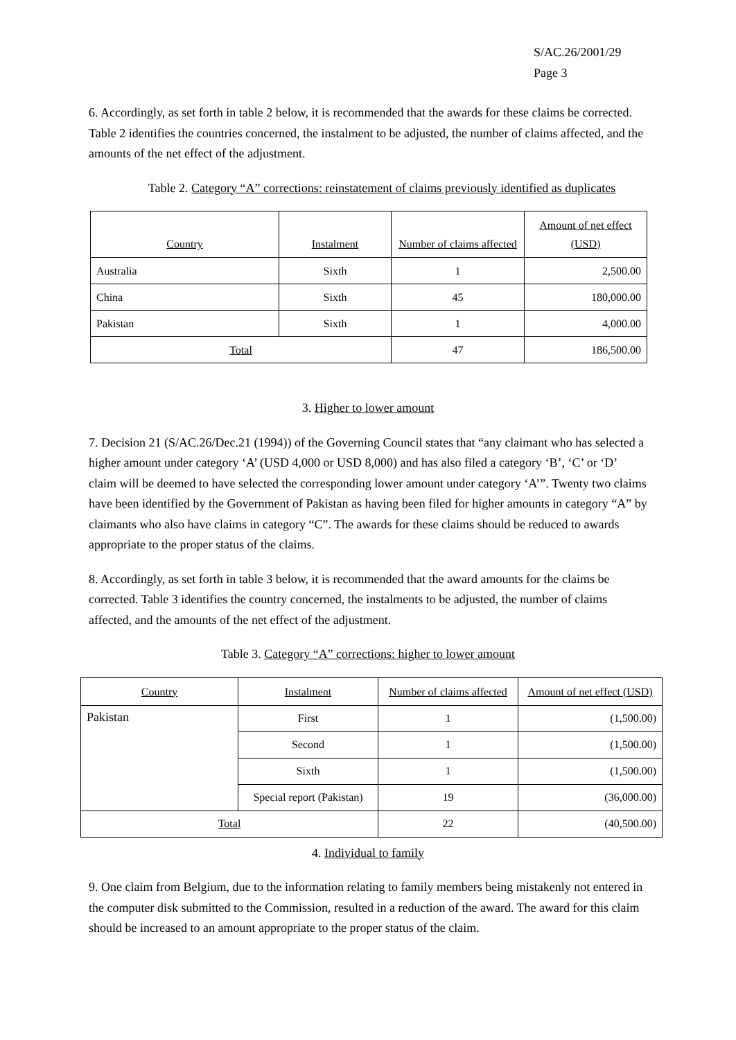S/AC.26/2001/29
Page 3
6. Accordingly, as set forth in table 2 below, it is recommended that the awards for these claims be corrected. Table 2 identifies the countries concerned, the instalment to be adjusted, the number of claims affected, and the amounts of the net effect of the adjustment.
Table 2. Category “A” corrections: reinstatement of claims previously identified as duplicates
| Country | Instalment | Number of claims affected | Amount of net effect (USD) |
| --- | --- | --- | --- |
| Australia | Sixth | 1 | 2,500.00 |
| China | Sixth | 45 | 180,000.00 |
| Pakistan | Sixth | 1 | 4,000.00 |
| Total | | 47 | 186,500.00 |
3. Higher to lower amount
7. Decision 21 (S/AC.26/Dec.21 (1994)) of the Governing Council states that “any claimant who has selected a higher amount under category ‘A’ (USD 4,000 or USD 8,000) and has also filed a category ‘B’, ‘C’ or ‘D’ claim will be deemed to have selected the corresponding lower amount under category ‘A’”. Twenty two claims have been identified by the Government of Pakistan as having been filed for higher amounts in category “A” by claimants who also have claims in category “C”. The awards for these claims should be reduced to awards appropriate to the proper status of the claims.
8. Accordingly, as set forth in table 3 below, it is recommended that the award amounts for the claims be corrected. Table 3 identifies the country concerned, the instalments to be adjusted, the number of claims affected, and the amounts of the net effect of the adjustment.
Table 3. Category “A” corrections: higher to lower amount
| Country | Instalment | Number of claims affected | Amount of net effect (USD) |
| --- | --- | --- | --- |
| Pakistan | First | 1 | (1,500.00) |
| | Second | 1 | (1,500.00) |
| | Sixth | 1 | (1,500.00) |
| | Special report (Pakistan) | 19 | (36,000.00) |
| Total | | 22 | (40,500.00) |
4. Individual to family
9. One claim from Belgium, due to the information relating to family members being mistakenly not entered in the computer disk submitted to the Commission, resulted in a reduction of the award. The award for this claim should be increased to an amount appropriate to the proper status of the claim.